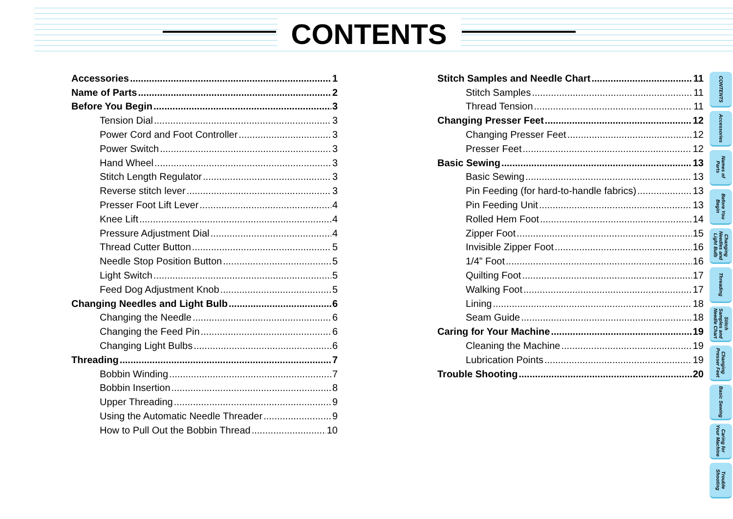CONTENTS
Accessories 1
Name of Parts 2
Before You Begin 3
Tension Dial 3
Power Cord and Foot Controller 3
Power Switch 3
Hand Wheel 3
Stitch Length Regulator 3
Reverse stitch lever 3
Presser Foot Lift Lever 4
Knee Lift 4
Pressure Adjustment Dial 4
Thread Cutter Button 5
Needle Stop Position Button 5
Light Switch 5
Feed Dog Adjustment Knob 5
Changing Needles and Light Bulb 6
Changing the Needle 6
Changing the Feed Pin 6
Changing Light Bulbs 6
Threading 7
Bobbin Winding 7
Bobbin Insertion 8
Upper Threading 9
Using the Automatic Needle Threader 9
How to Pull Out the Bobbin Thread 10
Stitch Samples and Needle Chart 11
Stitch Samples 11
Thread Tension 11
Changing Presser Feet 12
Changing Presser Feet 12
Presser Feet 12
Basic Sewing 13
Basic Sewing 13
Pin Feeding (for hard-to-handle fabrics) 13
Pin Feeding Unit 13
Rolled Hem Foot 14
Zipper Foot 15
Invisible Zipper Foot 16
1/4” Foot 16
Quilting Foot 17
Walking Foot 17
Lining 18
Seam Guide 18
Caring for Your Machine 19
Cleaning the Machine 19
Lubrication Points 19
Trouble Shooting 20
CONTENTS
Accessories
Names of Parts
Before You Begin
Changing Needles and Light Bulb
Threading
Stitch Samples and Needle Chart
Changing Presser Feet
Basic Sewing
Caring for Your Machine
Trouble Shooting